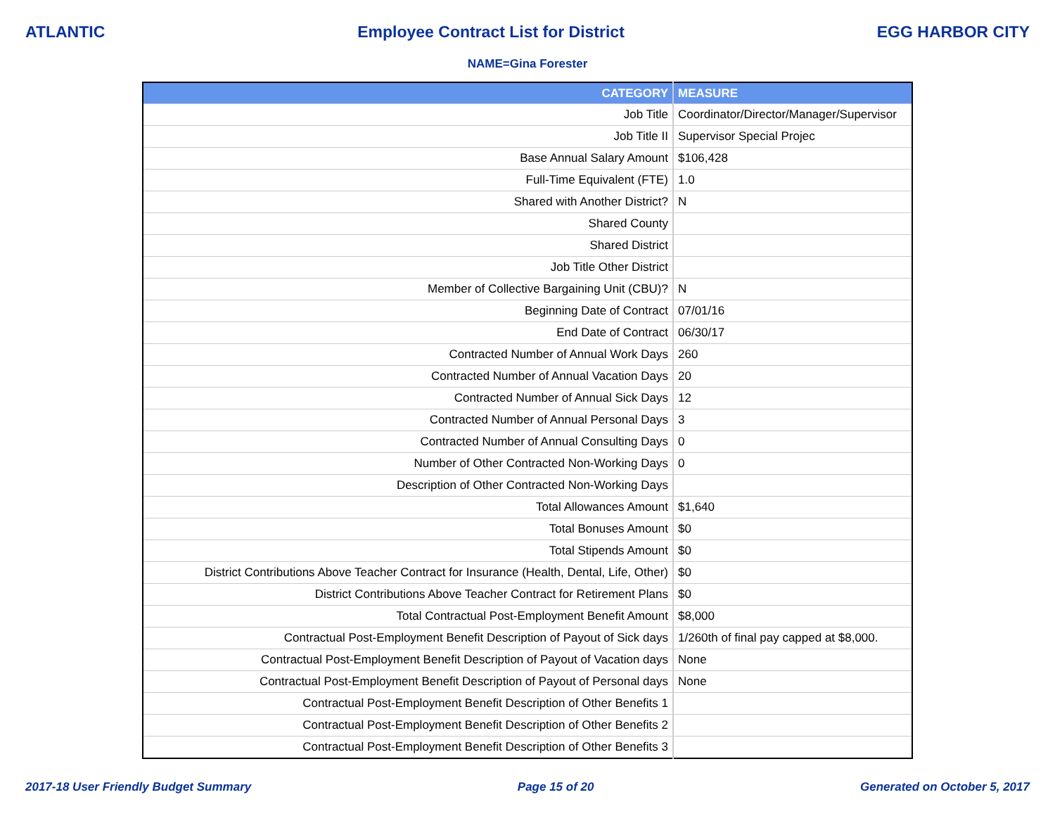ATLANTIC Employee Contract List for District EGG HARBOR CITY
NAME=Gina Forester
| CATEGORY | MEASURE |
| --- | --- |
| Job Title | Coordinator/Director/Manager/Supervisor |
| Job Title II | Supervisor Special Projec |
| Base Annual Salary Amount | $106,428 |
| Full-Time Equivalent (FTE) | 1.0 |
| Shared with Another District? | N |
| Shared County | |
| Shared District | |
| Job Title Other District | |
| Member of Collective Bargaining Unit (CBU)? | N |
| Beginning Date of Contract | 07/01/16 |
| End Date of Contract | 06/30/17 |
| Contracted Number of Annual Work Days | 260 |
| Contracted Number of Annual Vacation Days | 20 |
| Contracted Number of Annual Sick Days | 12 |
| Contracted Number of Annual Personal Days | 3 |
| Contracted Number of Annual Consulting Days | 0 |
| Number of Other Contracted Non-Working Days | 0 |
| Description of Other Contracted Non-Working Days | |
| Total Allowances Amount | $1,640 |
| Total Bonuses Amount | $0 |
| Total Stipends Amount | $0 |
| District Contributions Above Teacher Contract for Insurance (Health, Dental, Life, Other) | $0 |
| District Contributions Above Teacher Contract for Retirement Plans | $0 |
| Total Contractual Post-Employment Benefit Amount | $8,000 |
| Contractual Post-Employment Benefit Description of Payout of Sick days | 1/260th of final pay capped at $8,000. |
| Contractual Post-Employment Benefit Description of Payout of Vacation days | None |
| Contractual Post-Employment Benefit Description of Payout of Personal days | None |
| Contractual Post-Employment Benefit Description of Other Benefits 1 | |
| Contractual Post-Employment Benefit Description of Other Benefits 2 | |
| Contractual Post-Employment Benefit Description of Other Benefits 3 | |
2017-18 User Friendly Budget Summary Page 15 of 20 Generated on October 5, 2017